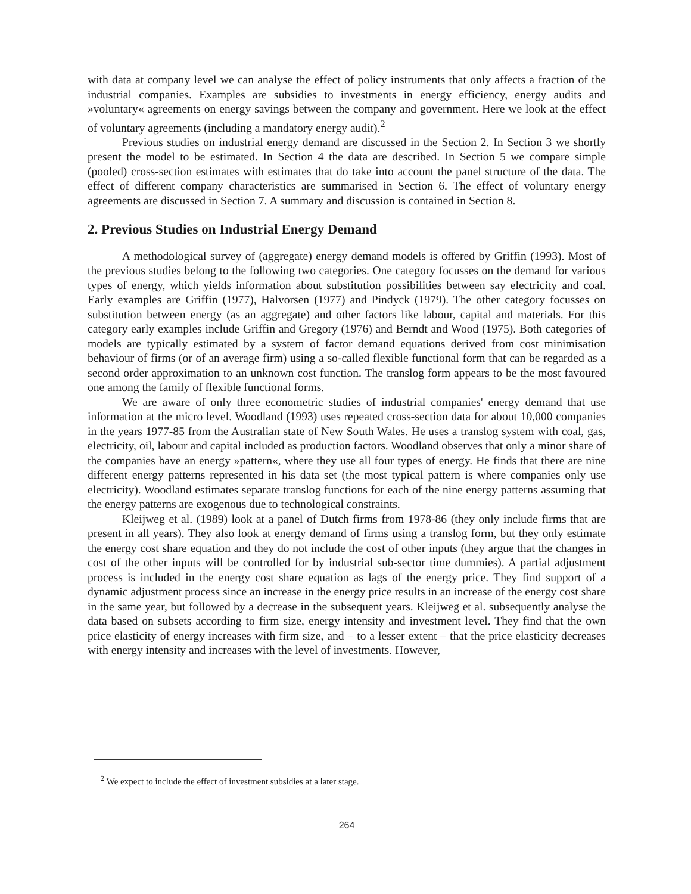with data at company level we can analyse the effect of policy instruments that only affects a fraction of the industrial companies. Examples are subsidies to investments in energy efficiency, energy audits and »voluntary« agreements on energy savings between the company and government. Here we look at the effect of voluntary agreements (including a mandatory energy audit).<sup>2</sup>
Previous studies on industrial energy demand are discussed in the Section 2. In Section 3 we shortly present the model to be estimated. In Section 4 the data are described. In Section 5 we compare simple (pooled) cross-section estimates with estimates that do take into account the panel structure of the data. The effect of different company characteristics are summarised in Section 6. The effect of voluntary energy agreements are discussed in Section 7. A summary and discussion is contained in Section 8.
2. Previous Studies on Industrial Energy Demand
A methodological survey of (aggregate) energy demand models is offered by Griffin (1993). Most of the previous studies belong to the following two categories. One category focusses on the demand for various types of energy, which yields information about substitution possibilities between say electricity and coal. Early examples are Griffin (1977), Halvorsen (1977) and Pindyck (1979). The other category focusses on substitution between energy (as an aggregate) and other factors like labour, capital and materials. For this category early examples include Griffin and Gregory (1976) and Berndt and Wood (1975). Both categories of models are typically estimated by a system of factor demand equations derived from cost minimisation behaviour of firms (or of an average firm) using a so-called flexible functional form that can be regarded as a second order approximation to an unknown cost function. The translog form appears to be the most favoured one among the family of flexible functional forms.
We are aware of only three econometric studies of industrial companies' energy demand that use information at the micro level. Woodland (1993) uses repeated cross-section data for about 10,000 companies in the years 1977-85 from the Australian state of New South Wales. He uses a translog system with coal, gas, electricity, oil, labour and capital included as production factors. Woodland observes that only a minor share of the companies have an energy »pattern«, where they use all four types of energy. He finds that there are nine different energy patterns represented in his data set (the most typical pattern is where companies only use electricity). Woodland estimates separate translog functions for each of the nine energy patterns assuming that the energy patterns are exogenous due to technological constraints.
Kleijweg et al. (1989) look at a panel of Dutch firms from 1978-86 (they only include firms that are present in all years). They also look at energy demand of firms using a translog form, but they only estimate the energy cost share equation and they do not include the cost of other inputs (they argue that the changes in cost of the other inputs will be controlled for by industrial sub-sector time dummies). A partial adjustment process is included in the energy cost share equation as lags of the energy price. They find support of a dynamic adjustment process since an increase in the energy price results in an increase of the energy cost share in the same year, but followed by a decrease in the subsequent years. Kleijweg et al. subsequently analyse the data based on subsets according to firm size, energy intensity and investment level. They find that the own price elasticity of energy increases with firm size, and – to a lesser extent – that the price elasticity decreases with energy intensity and increases with the level of investments. However,
<sup>2</sup> We expect to include the effect of investment subsidies at a later stage.
264